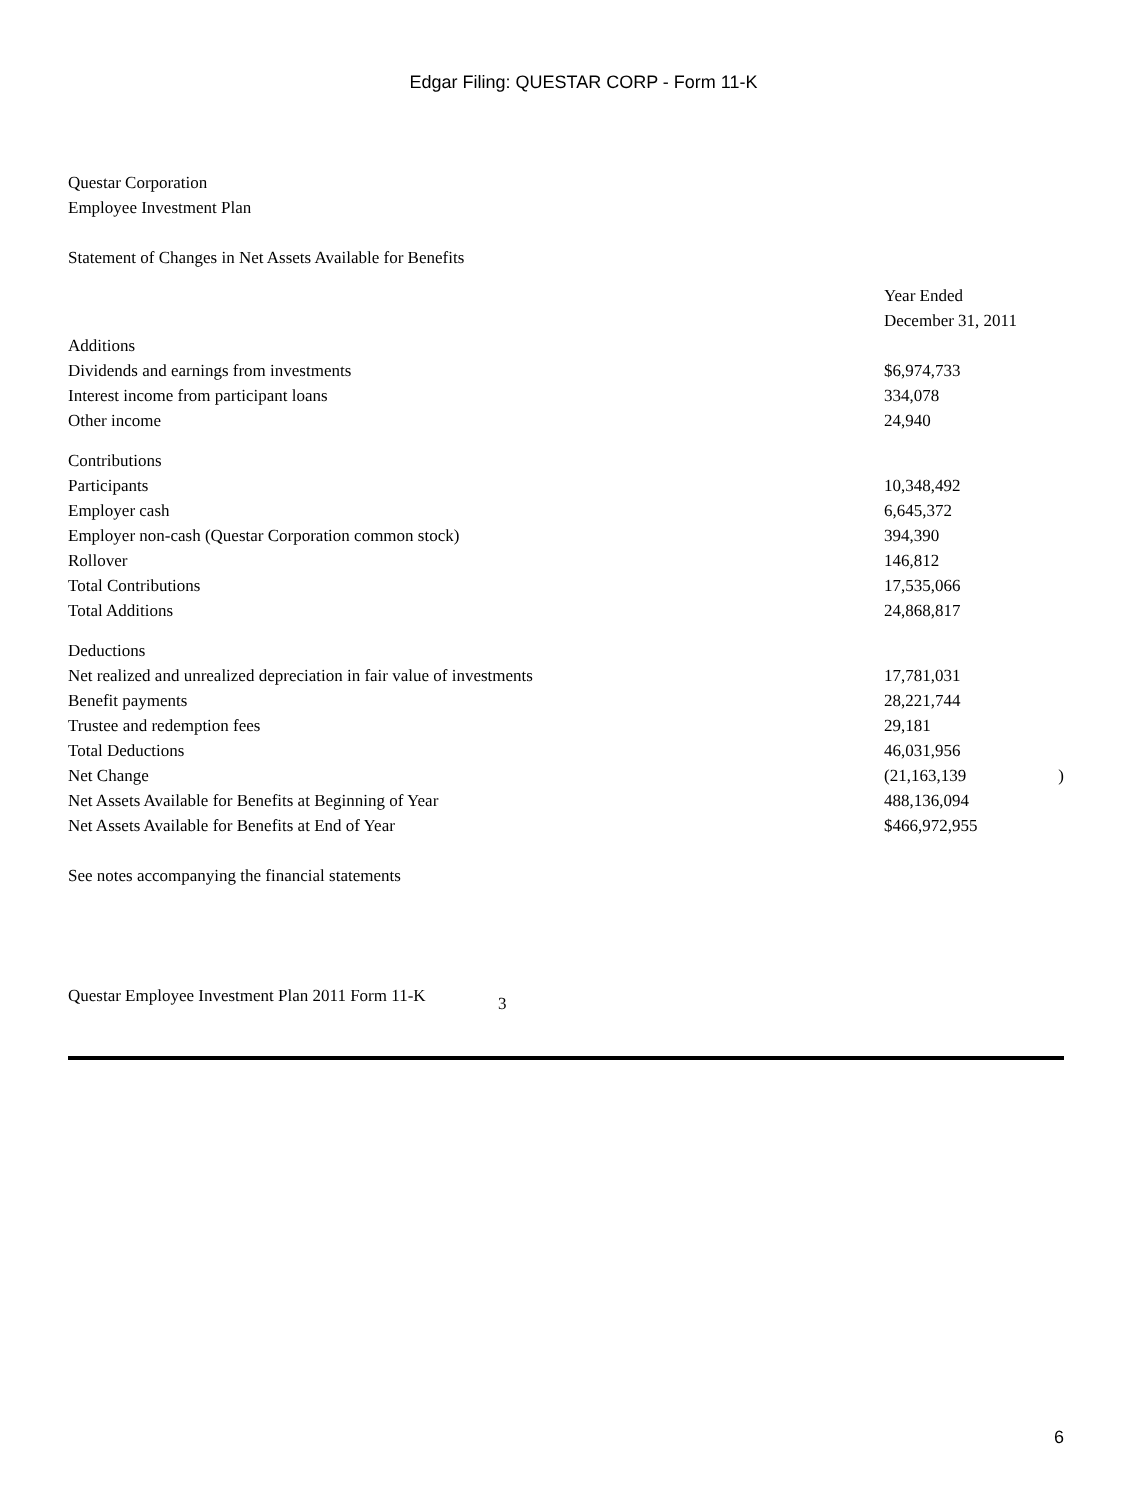Edgar Filing: QUESTAR CORP - Form 11-K
Questar Corporation
Employee Investment Plan
Statement of Changes in Net Assets Available for Benefits
| | Year Ended December 31, 2011 | |
| Additions | | |
| Dividends and earnings from investments | $6,974,733 | |
| Interest income from participant loans | 334,078 | |
| Other income | 24,940 | |
| Contributions | | |
| Participants | 10,348,492 | |
| Employer cash | 6,645,372 | |
| Employer non-cash (Questar Corporation common stock) | 394,390 | |
| Rollover | 146,812 | |
| Total Contributions | 17,535,066 | |
| Total Additions | 24,868,817 | |
| Deductions | | |
| Net realized and unrealized depreciation in fair value of investments | 17,781,031 | |
| Benefit payments | 28,221,744 | |
| Trustee and redemption fees | 29,181 | |
| Total Deductions | 46,031,956 | |
| Net Change | (21,163,139 | ) |
| Net Assets Available for Benefits at Beginning of Year | 488,136,094 | |
| Net Assets Available for Benefits at End of Year | $466,972,955 | |
See notes accompanying the financial statements
Questar Employee Investment Plan 2011 Form 11-K
3
6